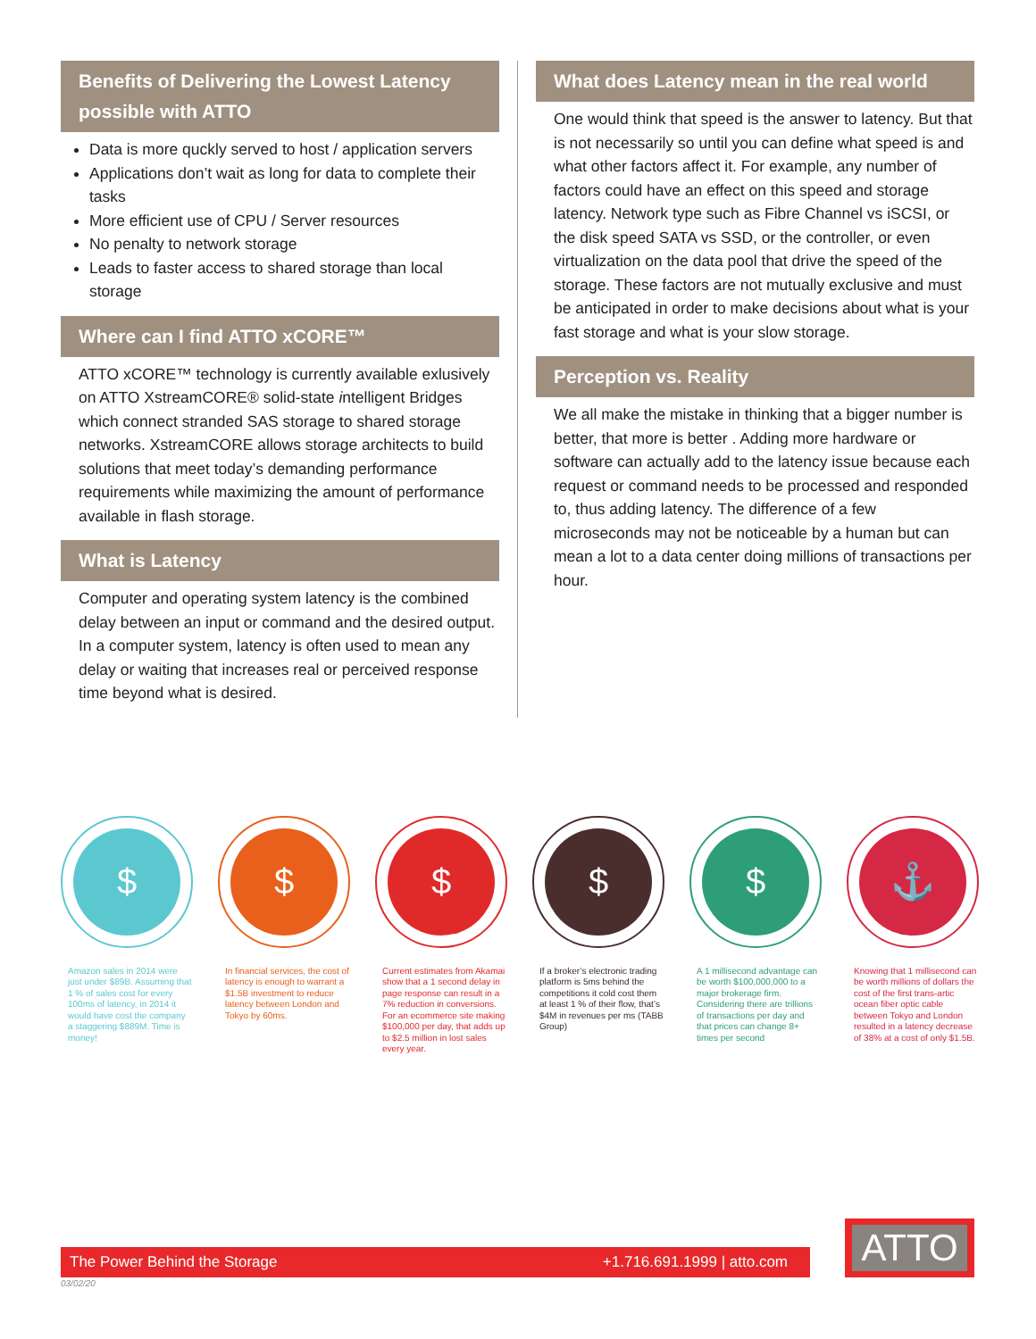Benefits of Delivering the Lowest Latency possible with ATTO
Data is more quckly served to host / application servers
Applications don’t wait as long for data to complete their tasks
More efficient use of CPU / Server resources
No penalty to network storage
Leads to faster access to shared storage than local storage
Where can I find ATTO xCORE™
ATTO xCORE™ technology is currently available exlusively on ATTO XstreamCORE® solid-state intelligent Bridges which connect stranded SAS storage to shared storage networks. XstreamCORE allows storage architects to build solutions that meet today’s demanding performance requirements while maximizing the amount of performance available in flash storage.
What is Latency
Computer and operating system latency is the combined delay between an input or command and the desired output. In a computer system, latency is often used to mean any delay or waiting that increases real or perceived response time beyond what is desired.
What does Latency mean in the real world
One would think that speed is the answer to latency. But that is not necessarily so until you can define what speed is and what other factors affect it. For example, any number of factors could have an effect on this speed and storage latency. Network type such as Fibre Channel vs iSCSI, or the disk speed SATA vs SSD, or the controller, or even virtualization on the data pool that drive the speed of the storage. These factors are not mutually exclusive and must be anticipated in order to make decisions about what is your fast storage and what is your slow storage.
Perception vs. Reality
We all make the mistake in thinking that a bigger number is better, that more is better . Adding more hardware or software can actually add to the latency issue because each request or command needs to be processed and responded to, thus adding latency. The difference of a few microseconds may not be noticeable by a human but can mean a lot to a data center doing millions of transactions per hour.
$
Amazon sales in 2014 were just under $89B. Assuming that 1 % of sales cost for every 100ms of latency, in 2014 it would have cost the company a staggering $889M. Time is money!
$
In financial services, the cost of latency is enough to warrant a $1.5B investment to reduce latency between London and Tokyo by 60ms.
$
Current estimates from Akamai show that a 1 second delay in page response can result in a 7% reduction in conversions. For an ecommerce site making $100,000 per day, that adds up to $2.5 million in lost sales every year.
$
If a broker’s electronic trading platform is 5ms behind the competitions it cold cost them at least 1 % of their flow, that’s $4M in revenues per ms (TABB Group)
$
A 1 millisecond advantage can be worth $100,000,000 to a major brokerage firm. Considering there are trillions of transactions per day and that prices can change 8+ times per second
⚓
Knowing that 1 millisecond can be worth millions of dollars the cost of the first trans-artic ocean fiber optic cable between Tokyo and London resulted in a latency decrease of 38% at a cost of only $1.5B.
The Power Behind the Storage +1.716.691.1999 | atto.com
ATTO
03/02/20